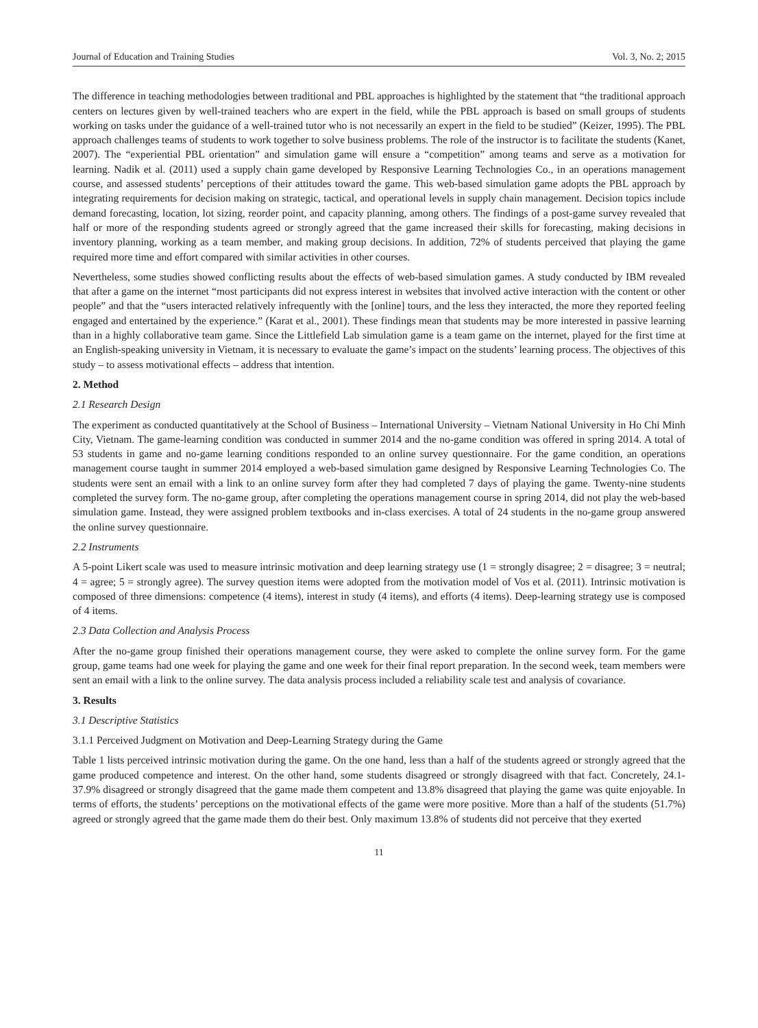Journal of Education and Training Studies Vol. 3, No. 2; 2015
The difference in teaching methodologies between traditional and PBL approaches is highlighted by the statement that “the traditional approach centers on lectures given by well-trained teachers who are expert in the field, while the PBL approach is based on small groups of students working on tasks under the guidance of a well-trained tutor who is not necessarily an expert in the field to be studied” (Keizer, 1995). The PBL approach challenges teams of students to work together to solve business problems. The role of the instructor is to facilitate the students (Kanet, 2007). The “experiential PBL orientation” and simulation game will ensure a “competition” among teams and serve as a motivation for learning. Nadik et al. (2011) used a supply chain game developed by Responsive Learning Technologies Co., in an operations management course, and assessed students’ perceptions of their attitudes toward the game. This web-based simulation game adopts the PBL approach by integrating requirements for decision making on strategic, tactical, and operational levels in supply chain management. Decision topics include demand forecasting, location, lot sizing, reorder point, and capacity planning, among others. The findings of a post-game survey revealed that half or more of the responding students agreed or strongly agreed that the game increased their skills for forecasting, making decisions in inventory planning, working as a team member, and making group decisions. In addition, 72% of students perceived that playing the game required more time and effort compared with similar activities in other courses.
Nevertheless, some studies showed conflicting results about the effects of web-based simulation games. A study conducted by IBM revealed that after a game on the internet “most participants did not express interest in websites that involved active interaction with the content or other people” and that the “users interacted relatively infrequently with the [online] tours, and the less they interacted, the more they reported feeling engaged and entertained by the experience.” (Karat et al., 2001). These findings mean that students may be more interested in passive learning than in a highly collaborative team game. Since the Littlefield Lab simulation game is a team game on the internet, played for the first time at an English-speaking university in Vietnam, it is necessary to evaluate the game’s impact on the students’ learning process. The objectives of this study – to assess motivational effects – address that intention.
2. Method
2.1 Research Design
The experiment as conducted quantitatively at the School of Business – International University – Vietnam National University in Ho Chi Minh City, Vietnam. The game-learning condition was conducted in summer 2014 and the no-game condition was offered in spring 2014. A total of 53 students in game and no-game learning conditions responded to an online survey questionnaire. For the game condition, an operations management course taught in summer 2014 employed a web-based simulation game designed by Responsive Learning Technologies Co. The students were sent an email with a link to an online survey form after they had completed 7 days of playing the game. Twenty-nine students completed the survey form. The no-game group, after completing the operations management course in spring 2014, did not play the web-based simulation game. Instead, they were assigned problem textbooks and in-class exercises. A total of 24 students in the no-game group answered the online survey questionnaire.
2.2 Instruments
A 5-point Likert scale was used to measure intrinsic motivation and deep learning strategy use (1 = strongly disagree; 2 = disagree; 3 = neutral; 4 = agree; 5 = strongly agree). The survey question items were adopted from the motivation model of Vos et al. (2011). Intrinsic motivation is composed of three dimensions: competence (4 items), interest in study (4 items), and efforts (4 items). Deep-learning strategy use is composed of 4 items.
2.3 Data Collection and Analysis Process
After the no-game group finished their operations management course, they were asked to complete the online survey form. For the game group, game teams had one week for playing the game and one week for their final report preparation. In the second week, team members were sent an email with a link to the online survey. The data analysis process included a reliability scale test and analysis of covariance.
3. Results
3.1 Descriptive Statistics
3.1.1 Perceived Judgment on Motivation and Deep-Learning Strategy during the Game
Table 1 lists perceived intrinsic motivation during the game. On the one hand, less than a half of the students agreed or strongly agreed that the game produced competence and interest. On the other hand, some students disagreed or strongly disagreed with that fact. Concretely, 24.1-37.9% disagreed or strongly disagreed that the game made them competent and 13.8% disagreed that playing the game was quite enjoyable. In terms of efforts, the students’ perceptions on the motivational effects of the game were more positive. More than a half of the students (51.7%) agreed or strongly agreed that the game made them do their best. Only maximum 13.8% of students did not perceive that they exerted
11